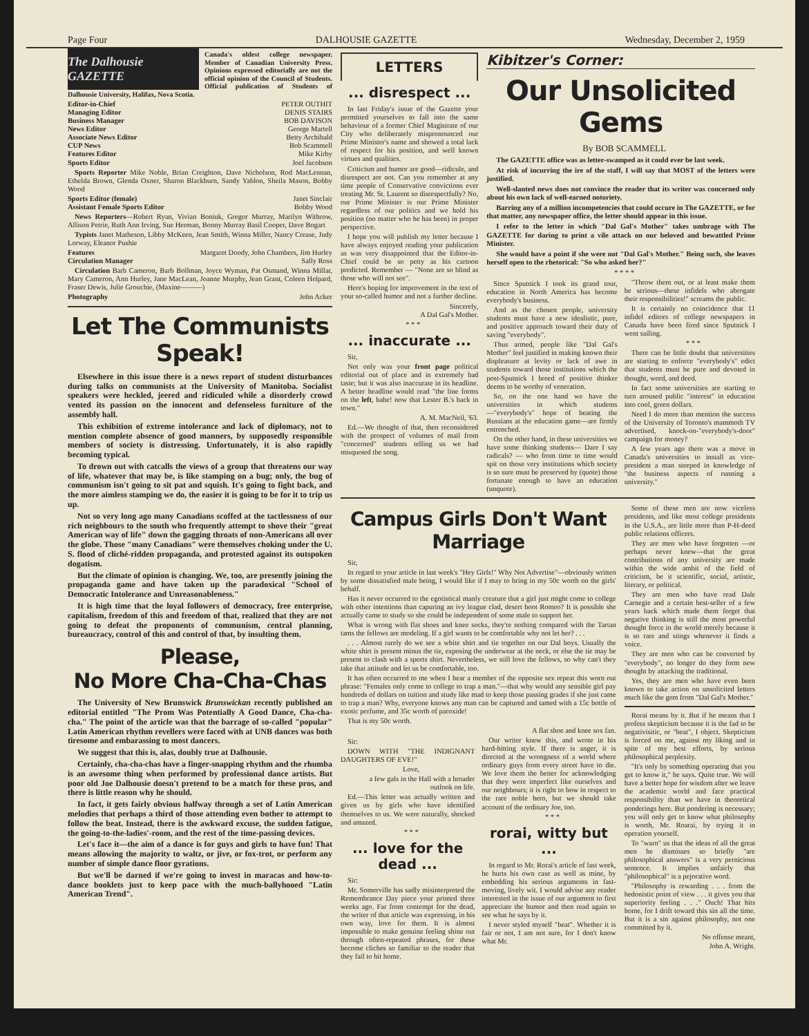Page Four DALHOUSIE GAZETTE Wednesday, December 2, 1959
The Dalhousie GAZETTE
Canada's oldest college newspaper. Member of Canadian University Press. Opinions expressed editorially are not the official opinion of the Council of Students. Official publication of Students of Dalhousie University, Halifax, Nova Scotia.
Editor-in-Chief PETER OUTHIT
Managing Editor DENIS STAIRS
Business Manager BOB DAVISON
News Editor George Martell
Associate News Editor Betty Archibald
CUP News Bob Scammell
Features Editor Mike Kirby
Sports Editor Joel Jacobson
Sports Reporter Mike Noble, Brian Creighton, Dave Nicholson, Rod MacLennan, Ethelda Brown, Glenda Oxner, Sharon Blackburn, Sandy Yablon, Sheila Mason, Bobby Wood
Sports Editor (female) Janet Sinclair
Assistant Female Sports Editor Bobby Wood
News Reporters—Robert Ryan, Vivian Boniuk, Gregor Murray, Marilyn Withrow, Allison Petrie, Ruth Ann Irving, Sue Herman, Bonny Murray Basil Cooper, Dave Bogart
Typists Janet Matheson, Libby McKeen, Jean Smith, Winna Miller, Nancy Crease, Judy Lorway, Eleanor Pushie
Features Margaret Doody, John Chambers, Jim Hurley
Circulation Manager Sally Ross
Circulation Barb Cameron, Barb Bollman, Joyce Wyman, Pat Osmand, Winna Millar, Mary Cameron, Ann Hurley, Jane MacLean, Joanne Murphy, Jean Grant, Coleen Helpard, Fraser Dewis, Julie Grouchie, (Maxine———)
Photography John Acker
Let The Communists Speak!
Elsewhere in this issue there is a news report of student disturbances during talks on communists at the University of Manitoba. Socialist speakers were heckled, jeered and ridiculed while a disorderly crowd vented its passion on the innocent and defenseless furniture of the assembly hall.
This exhibition of extreme intolerance and lack of diplomacy, not to mention complete absence of good manners, by supposedly responsible members of society is distressing. Unfortunately, it is also rapidly becoming typical.
To drown out with catcalls the views of a group that threatens our way of life, whatever that may be, is like stamping on a bug; only, the bug of communism isn't going to sit pat and squish. It's going to fight back, and the more aimless stamping we do, the easier it is going to be for it to trip us up.
Not so very long ago many Canadians scoffed at the tactlessness of our rich neighbours to the south who frequently attempt to shove their "great American way of life" down the gagging throats of non-Americans all over the globe. Those "many Canadians" were themselves choking under the U. S. flood of cliché-ridden propaganda, and protested against its outspoken dogatism.
But the climate of opinion is changing. We, too, are presently joining the propaganda game and have taken up the paradoxical "School of Democratic Intolerance and Unreasonableness."
It is high time that the loyal followers of democracy, free enterprise, capitalism, freedom of this and freedom of that, realized that they are not going to defeat the proponents of communism, central planning, bureaucracy, control of this and control of that, by insulting them.
Please,
No More Cha-Cha-Chas
The University of New Brunswick Brunswickan recently published an editorial entitled "The Prom Was Potentially A Good Dance, Cha-cha-cha." The point of the article was that the barrage of so-called "popular" Latin American rhythm revellers were faced with at UNB dances was both tiresome and embarassing to most dancers.
We suggest that this is, alas, doubly true at Dalhousie.
Certainly, cha-cha-chas have a finger-snapping rhythm and the rhumba is an awesome thing when performed by professional dance artists. But poor old Joe Dalhousie doesn't pretend to be a match for these pros, and there is little reason why he should.
In fact, it gets fairly obvious halfway through a set of Latin American melodies that perhaps a third of those attending even bother to attempt to follow the beat. Instead, there is the awkward excuse, the sudden fatigue, the going-to-the-ladies'-room, and the rest of the time-passing devices.
Let's face it—the aim of a dance is for guys and girls to have fun! That means allowing the majority to waltz, or jive, or fox-trot, or perform any number of simple dance floor gyrations.
But we'll be darned if we're going to invest in maracas and how-to-dance booklets just to keep pace with the much-ballyhooed "Latin American Trend".
LETTERS
... disrespect ...
In last Friday's issue of the Gazette your permitted yourselves to fall into the same behaviour of a former Chief Magistrate of our City who deliberately mispronounced our Prime Minister's name and showed a total lack of respect for his position, and well known virtues and qualities.
Criticism and humor are good—ridicule, and disrespect are not. Can you remember at any time people of Conservative convictions ever treating Mr. St. Laurent so disrespectfully? No, our Prime Minister is our Prime Minister regardless of our politics and we hold his position (no matter who he has been) in proper perspective.
I hope you will publish my letter because I have always enjoyed reading your publication as was very disappointed that the Editor-in-Chief could be so petty as his cartoon predicted. Remember — "None are so blind as those who will not see".
Here's hoping for improvement in the text of your so-called humor and not a further decline.
Sincerely,
A Dal Gal's Mother.
* * *
... inaccurate ...
Sir,
Not only was your front page political editorial out of place and in extremely bad taste; but it was also inaccurate in its headline. A better headline would read "the line forms on the left, babe! now that Lester B.'s back in town."
A. M. MacNeil, '63.
Ed.—We thought of that, then reconsidered with the prospect of volumes of mail from "concerned" students telling us we had misquoted the song.
Kibitzer's Corner:
Our Unsolicited Gems
By BOB SCAMMELL
The GAZETTE office was as letter-swamped as it could ever be last week.
At risk of incurring the ire of the staff, I will say that MOST of the letters were justified.
Well-slanted news does not convince the reader that its writer was concerned only about his own lack of well-earned notoriety.
Barring any of a million incompetencies that could occure in The GAZETTE, or for that matter, any newspaper office, the letter should appear in this issue.
I refer to the letter in which "Dal Gal's Mother" takes umbrage with The GAZETTE for daring to print a vile attack on our beloved and bewattled Prime Minister.
She would have a point if she were not "Dal Gal's Mother." Being such, she leaves herself open to the rhetorical: "So who asked her?"
* * * *
Since Sputnick I took its grand tour, education in North America has become everybody's business.
And as the chosen people, university students must have a new idealistic, pure, and positive approach toward their duty of saving "everybody".
Thus armed, people like "Dal Gal's Mother" feel justified in making known their displeasure at levity or lack of awe in students toward those institutions which the post-Sputnick I breed of positive thinker deems to be worthy of veneration.
So, on the one hand we have the universities in which students—"everybody's" hope of beating the Russians at the education game—are firmly entrenched.
On the other hand, in these universities we have some thinking students— Dare I say radicals? — who from time to time would spit on those very institutions which society is so sure must be preserved by (quote) those fortunate enough to have an education (unquote).
"Throw them out, or at least make them be serious—these infidels who abrogate their responsibilities!" screams the public.
It is certainly no coincidence that 11 infidel editors of college newspapers in Canada have been fired since Sputnick I went sailing.
* * *
There can be little doubt that universities are starting to enforce "everybody's" edict that students must be pure and devoted in thought, word, and deed.
In fact some universities are starting to turn aroused public "interest" in education into cool, green dollars.
Need I do more than mention the success of the University of Toronto's mammoth TV advertised, knock-on-"everybody's-door" campaign for money?
A few years ago there was a move in Canada's universities to install as vice-president a man steeped in knowledge of "the business aspects of running a university."
Campus Girls Don't Want Marriage
Sir,
In regard to your article in last week's "Hey Girls!" Why Not Advertise"—obviously written by some dissatisfied male being, I would like if I may to bring in my 50c worth on the girls' behalf.
Has it never occurred to the egotistical manly creature that a girl just might come to college with other intentions than capuring an ivy league clad, desert boot Romeo? It is possible she actually came to study so she could be independent of some male to support her.
What is wrong with flat shoes and knee socks, they're nothing compared with the Tartan tams the fellows are modeling. If a girl wants to be comfortable why not let her? . . .
. . . Almost rarely do we see a white shirt and tie together on our Dal boys. Usually the white shirt is present minus the tie, exposing the underwear at the neck, or else the tie may be present to clash with a sports shirt. Nevertheless, we still love the fellows, so why can't they take that attitude and let us be comfortable, too.
It has often occurred to me when I hear a member of the opposite sex repeat this worn out phrase: "Females only come to college to trap a man."—that why would any sensible girl pay hundreds of dollars on tuition and study like mad to keep those passing grades if she just came to trap a man? Why, everyone knows any man can be captured and tamed with a 15c bottle of exotic perfume, and 35c worth of paroxide!
That is my 50c worth.
A flat shoe and knee sox fan.
Sir:
DOWN WITH "THE INDIGNANT DAUGHTERS OF EVE!"
Love,
a few gals in the Hall with a broader outlook on life.
Ed.—This letter was actually written and given us by girls who have identified themselves to us. We were naturally, shocked and amazed.
* * *
... love for the dead ...
Sir:
Mr. Somerville has sadly misinterpreted the Remembrance Day piece your printed three weeks ago. Far from contempt for the dead, the writer of that article was expressing, in his own way, love for them. It is almost impossible to make genuine feeling shine out through often-repeated phrases, for these become cliches so familiar to the reader that they fail to hit home.
Our writer knew this, and wrote in his hard-hitting style. If there is anger, it is directed at the wrongness of a world where ordinary guys from every street have to die. We love them the better for acknowledging that they were imperfect like ourselves and our neighbours; it is right to bow in respect to the rare noble hero, but we should take account of the ordinary Joe, too.
* * *
rorai, witty but ...
In regard to Mr. Rorai's article of last week, he hurts his own case as well as mine, by embedding his serious arguments in fast-moving, lively wit. I would advise any reader interested in the issue of our argument to first appreciate the humor and then read again to see what he says by it.
I never styled myself "beat". Whether it is fair or not, I am not sure, for I don't know what Mr.
Some of these men are now viceless presidents, and like most college presidents in the U.S.A., are little more than P-H-deed public relations officers.
They are men who have forgotten —or perhaps never knew—that the great contributions of any university are made within the wide ambit of the field of criticism, be it scientific, social, artistic, literary, or political.
They are men who have read Dale Carnegie and a certain best-seller of a few years back which made them forget that negative thinking is still the most powerful thought force in the world merely because it is so rare and stings whenever it finds a voice.
They are men who can be converted by "everybody", no longer do they form new thought by attacking the traditional.
Yes, they are men who have even been known to take action on unsolicited letters much like the gem from "Dal Gal's Mother."
Rorai means by it. But if he means that I profess skepticism because it is the fad to be negativisitic, or "beat", I object. Skepticism is forced on me, against my liking and in spite of my best efforts, by serious philosophical perplexity.
"It's only by something operating that you get to know it," he says. Quite true. We will have a better hope for wisdom after we leave the academic world and face practical responsibility than we have in theoretical ponderings here. But pondering is necessary; you will only get to know what philosophy is worth, Mr. Roarai, by trying it in operation yourself.
To "warn" us that the ideas of all the great men he dismisses so briefly "are philosophical answers" is a very pernicious sentence. It implies unfairly that "philosophical" is a pejorative word.
"Philosophy is rewarding . . . from the hedonistic point of view . . . it gives you that superiority feeling . . ." Ouch! That hits home, for I drift toward this sin all the time. But it is a sin against philosophy, not one committed by it.
No offense meant,
John A. Wright.